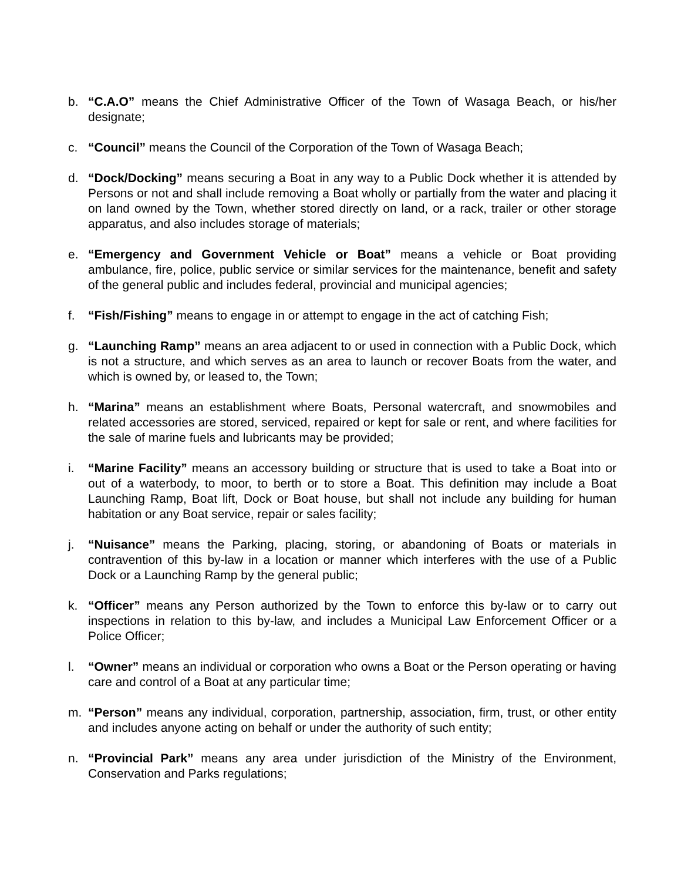b. “C.A.O” means the Chief Administrative Officer of the Town of Wasaga Beach, or his/her designate;
c. “Council” means the Council of the Corporation of the Town of Wasaga Beach;
d. “Dock/Docking” means securing a Boat in any way to a Public Dock whether it is attended by Persons or not and shall include removing a Boat wholly or partially from the water and placing it on land owned by the Town, whether stored directly on land, or a rack, trailer or other storage apparatus, and also includes storage of materials;
e. “Emergency and Government Vehicle or Boat” means a vehicle or Boat providing ambulance, fire, police, public service or similar services for the maintenance, benefit and safety of the general public and includes federal, provincial and municipal agencies;
f. “Fish/Fishing” means to engage in or attempt to engage in the act of catching Fish;
g. “Launching Ramp” means an area adjacent to or used in connection with a Public Dock, which is not a structure, and which serves as an area to launch or recover Boats from the water, and which is owned by, or leased to, the Town;
h. “Marina” means an establishment where Boats, Personal watercraft, and snowmobiles and related accessories are stored, serviced, repaired or kept for sale or rent, and where facilities for the sale of marine fuels and lubricants may be provided;
i. “Marine Facility” means an accessory building or structure that is used to take a Boat into or out of a waterbody, to moor, to berth or to store a Boat. This definition may include a Boat Launching Ramp, Boat lift, Dock or Boat house, but shall not include any building for human habitation or any Boat service, repair or sales facility;
j. “Nuisance” means the Parking, placing, storing, or abandoning of Boats or materials in contravention of this by-law in a location or manner which interferes with the use of a Public Dock or a Launching Ramp by the general public;
k. “Officer” means any Person authorized by the Town to enforce this by-law or to carry out inspections in relation to this by-law, and includes a Municipal Law Enforcement Officer or a Police Officer;
l. “Owner” means an individual or corporation who owns a Boat or the Person operating or having care and control of a Boat at any particular time;
m. “Person” means any individual, corporation, partnership, association, firm, trust, or other entity and includes anyone acting on behalf or under the authority of such entity;
n. “Provincial Park” means any area under jurisdiction of the Ministry of the Environment, Conservation and Parks regulations;